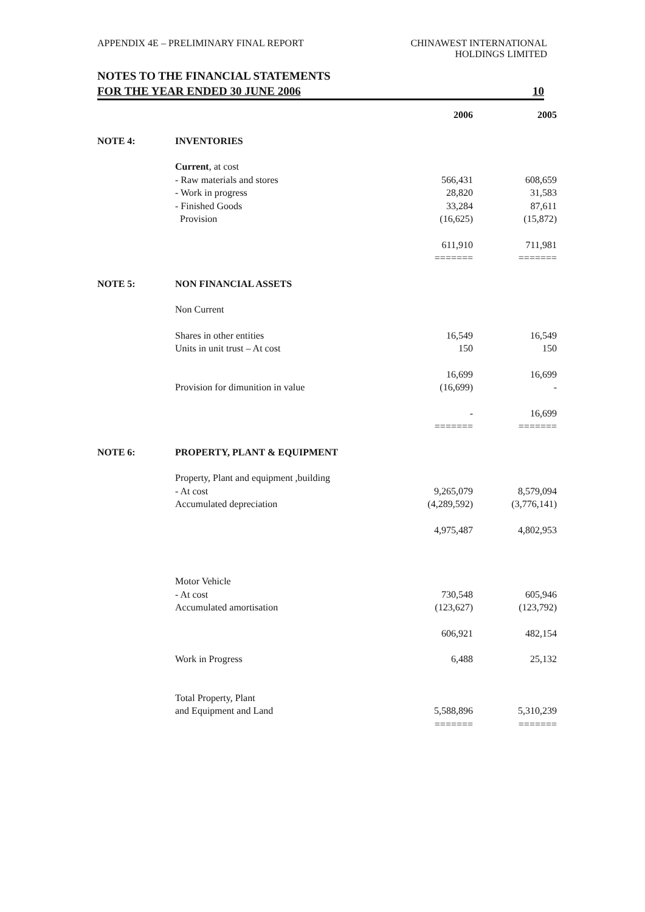APPENDIX 4E – PRELIMINARY FINAL REPORT
CHINAWEST INTERNATIONAL
HOLDINGS LIMITED
NOTES TO THE FINANCIAL STATEMENTS
FOR THE YEAR ENDED 30 JUNE 2006 10
| | | 2006 | 2005 |
| --- | --- | --- | --- |
| NOTE 4: | INVENTORIES | | |
| | Current , at cost | | |
| | - Raw materials and stores | 566,431 | 608,659 |
| | - Work in progress | 28,820 | 31,583 |
| | - Finished Goods | 33,284 | 87,611 |
| | Provision | (16,625) | (15,872) |
| | | 611,910 | 711,981 |
| | | ======= | ======= |
| NOTE 5: | NON FINANCIAL ASSETS | | |
| | Non Current | | |
| | Shares in other entities | 16,549 | 16,549 |
| | Units in unit trust – At cost | 150 | 150 |
| | | 16,699 | 16,699 |
| | Provision for dimunition in value | (16,699) | - |
| | | - | 16,699 |
| | | ======= | ======= |
| NOTE 6: | PROPERTY, PLANT & EQUIPMENT | | |
| | Property, Plant and equipment ,building | | |
| | - At cost | 9,265,079 | 8,579,094 |
| | Accumulated depreciation | (4,289,592) | (3,776,141) |
| | | 4,975,487 | 4,802,953 |
| | Motor Vehicle | | |
| | - At cost | 730,548 | 605,946 |
| | Accumulated amortisation | (123,627) | (123,792) |
| | | 606,921 | 482,154 |
| | Work in Progress | 6,488 | 25,132 |
| | Total Property, Plant | | |
| | and Equipment and Land | 5,588,896 | 5,310,239 |
| | | ======= | ======= |